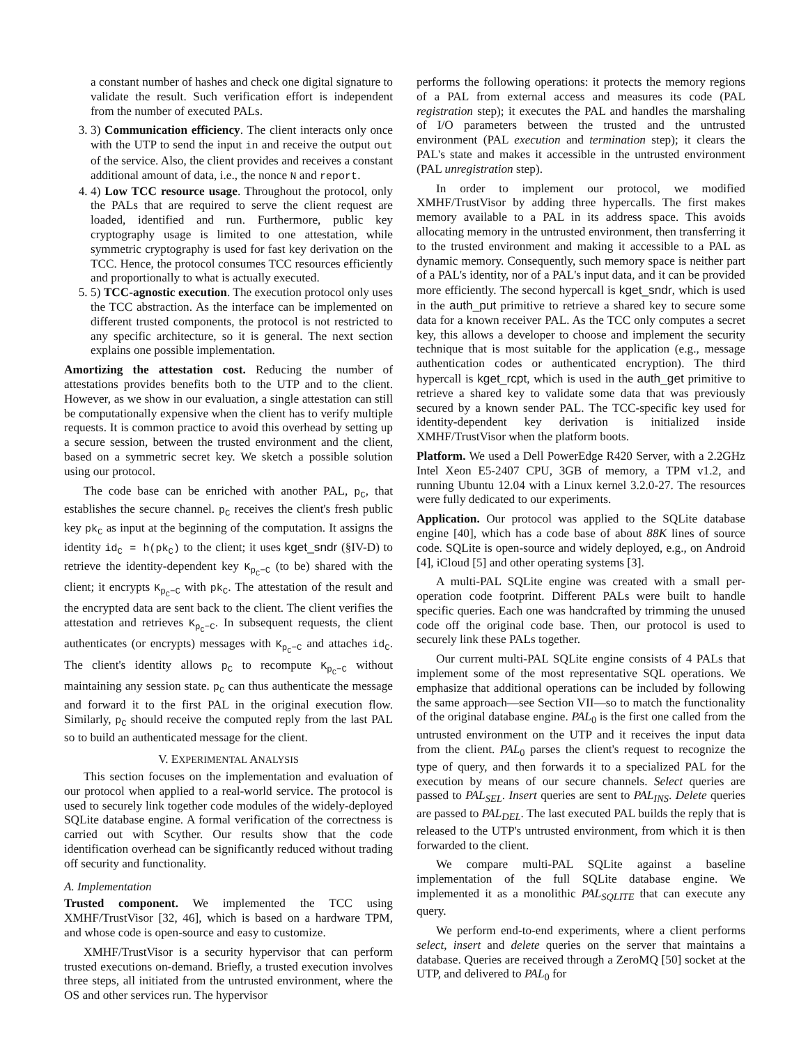a constant number of hashes and check one digital signature to validate the result. Such verification effort is independent from the number of executed PALs.
3. 3) Communication efficiency. The client interacts only once with the UTP to send the input in and receive the output out of the service. Also, the client provides and receives a constant additional amount of data, i.e., the nonce N and report.
4. 4) Low TCC resource usage. Throughout the protocol, only the PALs that are required to serve the client request are loaded, identified and run. Furthermore, public key cryptography usage is limited to one attestation, while symmetric cryptography is used for fast key derivation on the TCC. Hence, the protocol consumes TCC resources efficiently and proportionally to what is actually executed.
5. 5) TCC-agnostic execution. The execution protocol only uses the TCC abstraction. As the interface can be implemented on different trusted components, the protocol is not restricted to any specific architecture, so it is general. The next section explains one possible implementation.
Amortizing the attestation cost. Reducing the number of attestations provides benefits both to the UTP and to the client. However, as we show in our evaluation, a single attestation can still be computationally expensive when the client has to verify multiple requests. It is common practice to avoid this overhead by setting up a secure session, between the trusted environment and the client, based on a symmetric secret key. We sketch a possible solution using our protocol.
The code base can be enriched with another PAL, p<sub>C</sub>, that establishes the secure channel. p<sub>C</sub> receives the client's fresh public key pk<sub>C</sub> as input at the beginning of the computation. It assigns the identity id<sub>C</sub> = h(pk<sub>C</sub>) to the client; it uses kget_sndr (§IV-D) to retrieve the identity-dependent key K<sub>p<sub>C</sub>−C</sub> (to be) shared with the client; it encrypts K<sub>p<sub>C</sub>−C</sub> with pk<sub>C</sub>. The attestation of the result and the encrypted data are sent back to the client. The client verifies the attestation and retrieves K<sub>p<sub>C</sub>−C</sub>. In subsequent requests, the client authenticates (or encrypts) messages with K<sub>p<sub>C</sub>−C</sub> and attaches id<sub>C</sub>. The client's identity allows p<sub>C</sub> to recompute K<sub>p<sub>C</sub>−C</sub> without maintaining any session state. p<sub>C</sub> can thus authenticate the message and forward it to the first PAL in the original execution flow. Similarly, p<sub>C</sub> should receive the computed reply from the last PAL so to build an authenticated message for the client.
V. EXPERIMENTAL ANALYSIS
This section focuses on the implementation and evaluation of our protocol when applied to a real-world service. The protocol is used to securely link together code modules of the widely-deployed SQLite database engine. A formal verification of the correctness is carried out with Scyther. Our results show that the code identification overhead can be significantly reduced without trading off security and functionality.
A. Implementation
Trusted component. We implemented the TCC using XMHF/TrustVisor [32, 46], which is based on a hardware TPM, and whose code is open-source and easy to customize.
XMHF/TrustVisor is a security hypervisor that can perform trusted executions on-demand. Briefly, a trusted execution involves three steps, all initiated from the untrusted environment, where the OS and other services run. The hypervisor
performs the following operations: it protects the memory regions of a PAL from external access and measures its code (PAL registration step); it executes the PAL and handles the marshaling of I/O parameters between the trusted and the untrusted environment (PAL execution and termination step); it clears the PAL's state and makes it accessible in the untrusted environment (PAL unregistration step).
In order to implement our protocol, we modified XMHF/TrustVisor by adding three hypercalls. The first makes memory available to a PAL in its address space. This avoids allocating memory in the untrusted environment, then transferring it to the trusted environment and making it accessible to a PAL as dynamic memory. Consequently, such memory space is neither part of a PAL's identity, nor of a PAL's input data, and it can be provided more efficiently. The second hypercall is kget_sndr, which is used in the auth_put primitive to retrieve a shared key to secure some data for a known receiver PAL. As the TCC only computes a secret key, this allows a developer to choose and implement the security technique that is most suitable for the application (e.g., message authentication codes or authenticated encryption). The third hypercall is kget_rcpt, which is used in the auth_get primitive to retrieve a shared key to validate some data that was previously secured by a known sender PAL. The TCC-specific key used for identity-dependent key derivation is initialized inside XMHF/TrustVisor when the platform boots.
Platform. We used a Dell PowerEdge R420 Server, with a 2.2GHz Intel Xeon E5-2407 CPU, 3GB of memory, a TPM v1.2, and running Ubuntu 12.04 with a Linux kernel 3.2.0-27. The resources were fully dedicated to our experiments.
Application. Our protocol was applied to the SQLite database engine [40], which has a code base of about 88K lines of source code. SQLite is open-source and widely deployed, e.g., on Android [4], iCloud [5] and other operating systems [3].
A multi-PAL SQLite engine was created with a small per-operation code footprint. Different PALs were built to handle specific queries. Each one was handcrafted by trimming the unused code off the original code base. Then, our protocol is used to securely link these PALs together.
Our current multi-PAL SQLite engine consists of 4 PALs that implement some of the most representative SQL operations. We emphasize that additional operations can be included by following the same approach—see Section VII—so to match the functionality of the original database engine. PAL<sub>0</sub> is the first one called from the untrusted environment on the UTP and it receives the input data from the client. PAL<sub>0</sub> parses the client's request to recognize the type of query, and then forwards it to a specialized PAL for the execution by means of our secure channels. Select queries are passed to PAL<sub>SEL</sub>. Insert queries are sent to PAL<sub>INS</sub>. Delete queries are passed to PAL<sub>DEL</sub>. The last executed PAL builds the reply that is released to the UTP's untrusted environment, from which it is then forwarded to the client.
We compare multi-PAL SQLite against a baseline implementation of the full SQLite database engine. We implemented it as a monolithic PAL<sub>SQLITE</sub> that can execute any query.
We perform end-to-end experiments, where a client performs select, insert and delete queries on the server that maintains a database. Queries are received through a ZeroMQ [50] socket at the UTP, and delivered to PAL<sub>0</sub> for